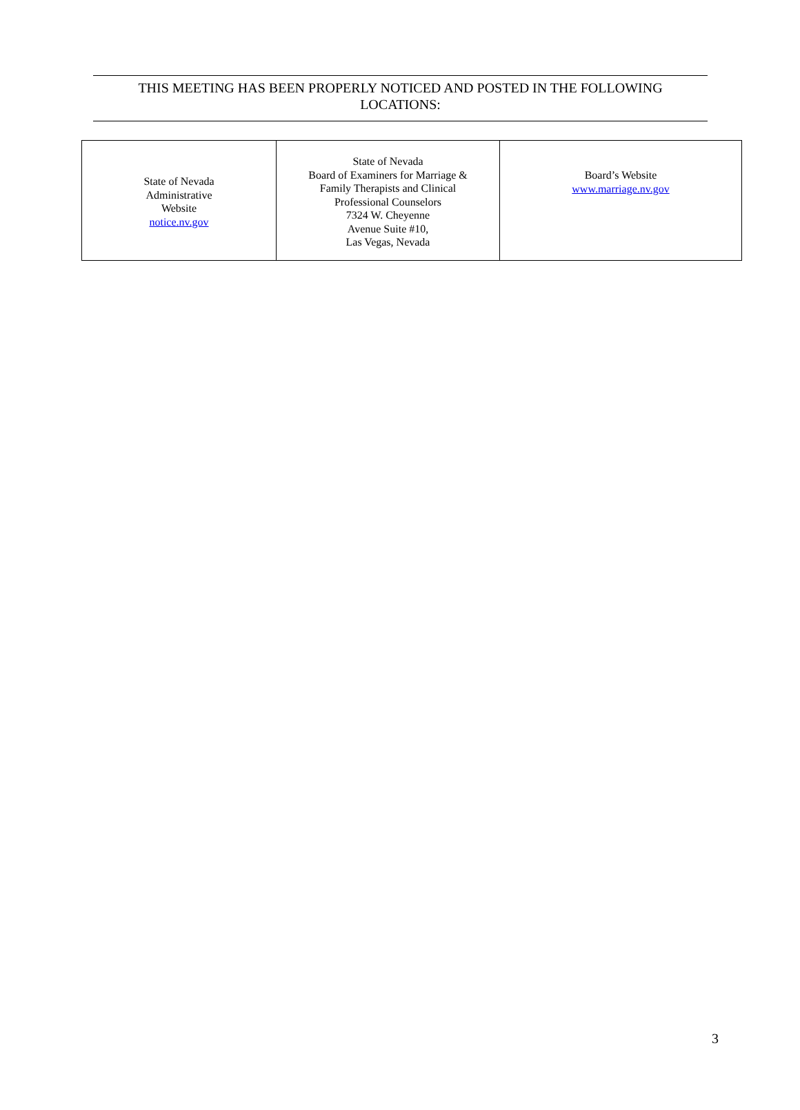THIS MEETING HAS BEEN PROPERLY NOTICED AND POSTED IN THE FOLLOWING
LOCATIONS:
| State of Nevada Administrative Website notice.nv.gov | State of Nevada Board of Examiners for Marriage & Family Therapists and Clinical Professional Counselors 7324 W. Cheyenne Avenue Suite #10, Las Vegas, Nevada | Board’s Website www.marriage.nv.gov |
3